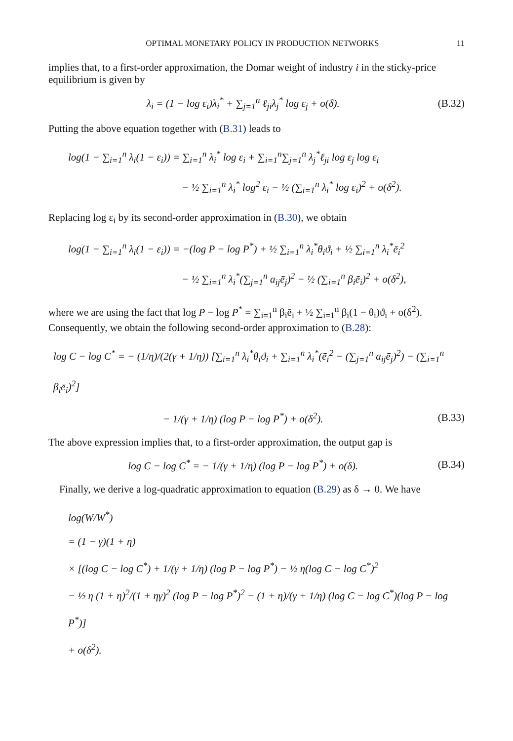OPTIMAL MONETARY POLICY IN PRODUCTION NETWORKS 11
implies that, to a first-order approximation, the Domar weight of industry i in the sticky-price equilibrium is given by
λ<sub>i</sub> = (1 − log ε<sub>i</sub>)λ<sub>i</sub><sup>*</sup> + ∑<sub>j=1</sub><sup>n</sup> ℓ<sub>ji</sub>λ<sub>j</sub><sup>*</sup> log ε<sub>j</sub> + o(δ).
(B.32)
Putting the above equation together with (B.31) leads to
log(1 − ∑<sub>i=1</sub><sup>n</sup> λ<sub>i</sub>(1 − ε<sub>i</sub>)) = ∑<sub>i=1</sub><sup>n</sup> λ<sub>i</sub><sup>*</sup> log ε<sub>i</sub> + ∑<sub>i=1</sub><sup>n</sup>∑<sub>j=1</sub><sup>n</sup> λ<sub>j</sub><sup>*</sup>ℓ<sub>ji</sub> log ε<sub>j</sub> log ε<sub>i</sub>
− ½ ∑<sub>i=1</sub><sup>n</sup> λ<sub>i</sub><sup>*</sup> log<sup>2</sup> ε<sub>i</sub> − ½ (∑<sub>i=1</sub><sup>n</sup> λ<sub>i</sub><sup>*</sup> log ε<sub>i</sub>)<sup>2</sup> + o(δ<sup>2</sup>).
Replacing log ε<sub>i</sub> by its second-order approximation in (B.30), we obtain
log(1 − ∑<sub>i=1</sub><sup>n</sup> λ<sub>i</sub>(1 − ε<sub>i</sub>)) = −(log P − log P<sup>*</sup>) + ½ ∑<sub>i=1</sub><sup>n</sup> λ<sub>i</sub><sup>*</sup>θ<sub>i</sub>ϑ<sub>i</sub> + ½ ∑<sub>i=1</sub><sup>n</sup> λ<sub>i</sub><sup>*</sup>ē<sub>i</sub><sup>2</sup>
− ½ ∑<sub>i=1</sub><sup>n</sup> λ<sub>i</sub><sup>*</sup>(∑<sub>j=1</sub><sup>n</sup> a<sub>ij</sub>ē<sub>j</sub>)<sup>2</sup> − ½ (∑<sub>i=1</sub><sup>n</sup> β<sub>i</sub>ē<sub>i</sub>)<sup>2</sup> + o(δ<sup>2</sup>),
where we are using the fact that log P − log P<sup>*</sup> = ∑<sub>i=1</sub><sup>n</sup> β<sub>i</sub>ē<sub>i</sub> + ½ ∑<sub>i=1</sub><sup>n</sup> β<sub>i</sub>(1 − θ<sub>i</sub>)ϑ<sub>i</sub> + o(δ<sup>2</sup>). Consequently, we obtain the following second-order approximation to (B.28):
log C − log C<sup>*</sup> = − (1/η)/(2(γ + 1/η)) [∑<sub>i=1</sub><sup>n</sup> λ<sub>i</sub><sup>*</sup>θ<sub>i</sub>ϑ<sub>i</sub> + ∑<sub>i=1</sub><sup>n</sup> λ<sub>i</sub><sup>*</sup>(ē<sub>i</sub><sup>2</sup> − (∑<sub>j=1</sub><sup>n</sup> a<sub>ij</sub>ē<sub>j</sub>)<sup>2</sup>) − (∑<sub>i=1</sub><sup>n</sup> β<sub>i</sub>ē<sub>i</sub>)<sup>2</sup>]
− 1/(γ + 1/η) (log P − log P<sup>*</sup>) + o(δ<sup>2</sup>).
(B.33)
The above expression implies that, to a first-order approximation, the output gap is
log C − log C<sup>*</sup> = − 1/(γ + 1/η) (log P − log P<sup>*</sup>) + o(δ).
(B.34)
Finally, we derive a log-quadratic approximation to equation (B.29) as δ → 0. We have
log(W/W<sup>*</sup>)
= (1 − γ)(1 + η)
× [(log C − log C<sup>*</sup>) + 1/(γ + 1/η) (log P − log P<sup>*</sup>) − ½ η(log C − log C<sup>*</sup>)<sup>2</sup>
− ½ η (1 + η)<sup>2</sup>/(1 + ηγ)<sup>2</sup> (log P − log P<sup>*</sup>)<sup>2</sup> − (1 + η)/(γ + 1/η) (log C − log C<sup>*</sup>)(log P − log P<sup>*</sup>)]
+ o(δ<sup>2</sup>).